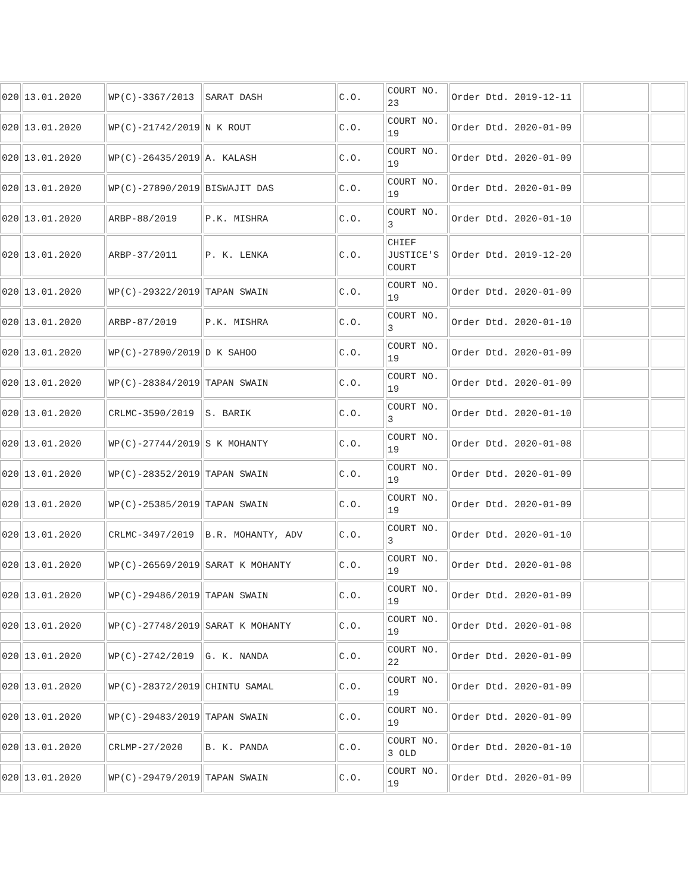| 020 | 13.01.2020 | WP(C)-3367/2013 | SARAT DASH | C.O. | COURT NO. 23 | Order Dtd. 2019-12-11 | | |
| 020 | 13.01.2020 | WP(C)-21742/2019 | N K ROUT | C.O. | COURT NO. 19 | Order Dtd. 2020-01-09 | | |
| 020 | 13.01.2020 | WP(C)-26435/2019 | A. KALASH | C.O. | COURT NO. 19 | Order Dtd. 2020-01-09 | | |
| 020 | 13.01.2020 | WP(C)-27890/2019 | BISWAJIT DAS | C.O. | COURT NO. 19 | Order Dtd. 2020-01-09 | | |
| 020 | 13.01.2020 | ARBP-88/2019 | P.K. MISHRA | C.O. | COURT NO. 3 | Order Dtd. 2020-01-10 | | |
| 020 | 13.01.2020 | ARBP-37/2011 | P. K. LENKA | C.O. | CHIEF JUSTICE'S COURT | Order Dtd. 2019-12-20 | | |
| 020 | 13.01.2020 | WP(C)-29322/2019 | TAPAN SWAIN | C.O. | COURT NO. 19 | Order Dtd. 2020-01-09 | | |
| 020 | 13.01.2020 | ARBP-87/2019 | P.K. MISHRA | C.O. | COURT NO. 3 | Order Dtd. 2020-01-10 | | |
| 020 | 13.01.2020 | WP(C)-27890/2019 | D K SAHOO | C.O. | COURT NO. 19 | Order Dtd. 2020-01-09 | | |
| 020 | 13.01.2020 | WP(C)-28384/2019 | TAPAN SWAIN | C.O. | COURT NO. 19 | Order Dtd. 2020-01-09 | | |
| 020 | 13.01.2020 | CRLMC-3590/2019 | S. BARIK | C.O. | COURT NO. 3 | Order Dtd. 2020-01-10 | | |
| 020 | 13.01.2020 | WP(C)-27744/2019 | S K MOHANTY | C.O. | COURT NO. 19 | Order Dtd. 2020-01-08 | | |
| 020 | 13.01.2020 | WP(C)-28352/2019 | TAPAN SWAIN | C.O. | COURT NO. 19 | Order Dtd. 2020-01-09 | | |
| 020 | 13.01.2020 | WP(C)-25385/2019 | TAPAN SWAIN | C.O. | COURT NO. 19 | Order Dtd. 2020-01-09 | | |
| 020 | 13.01.2020 | CRLMC-3497/2019 | B.R. MOHANTY, ADV | C.O. | COURT NO. 3 | Order Dtd. 2020-01-10 | | |
| 020 | 13.01.2020 | WP(C)-26569/2019 | SARAT K MOHANTY | C.O. | COURT NO. 19 | Order Dtd. 2020-01-08 | | |
| 020 | 13.01.2020 | WP(C)-29486/2019 | TAPAN SWAIN | C.O. | COURT NO. 19 | Order Dtd. 2020-01-09 | | |
| 020 | 13.01.2020 | WP(C)-27748/2019 | SARAT K MOHANTY | C.O. | COURT NO. 19 | Order Dtd. 2020-01-08 | | |
| 020 | 13.01.2020 | WP(C)-2742/2019 | G. K. NANDA | C.O. | COURT NO. 22 | Order Dtd. 2020-01-09 | | |
| 020 | 13.01.2020 | WP(C)-28372/2019 | CHINTU SAMAL | C.O. | COURT NO. 19 | Order Dtd. 2020-01-09 | | |
| 020 | 13.01.2020 | WP(C)-29483/2019 | TAPAN SWAIN | C.O. | COURT NO. 19 | Order Dtd. 2020-01-09 | | |
| 020 | 13.01.2020 | CRLMP-27/2020 | B. K. PANDA | C.O. | COURT NO. 3 OLD | Order Dtd. 2020-01-10 | | |
| 020 | 13.01.2020 | WP(C)-29479/2019 | TAPAN SWAIN | C.O. | COURT NO. 19 | Order Dtd. 2020-01-09 | | |